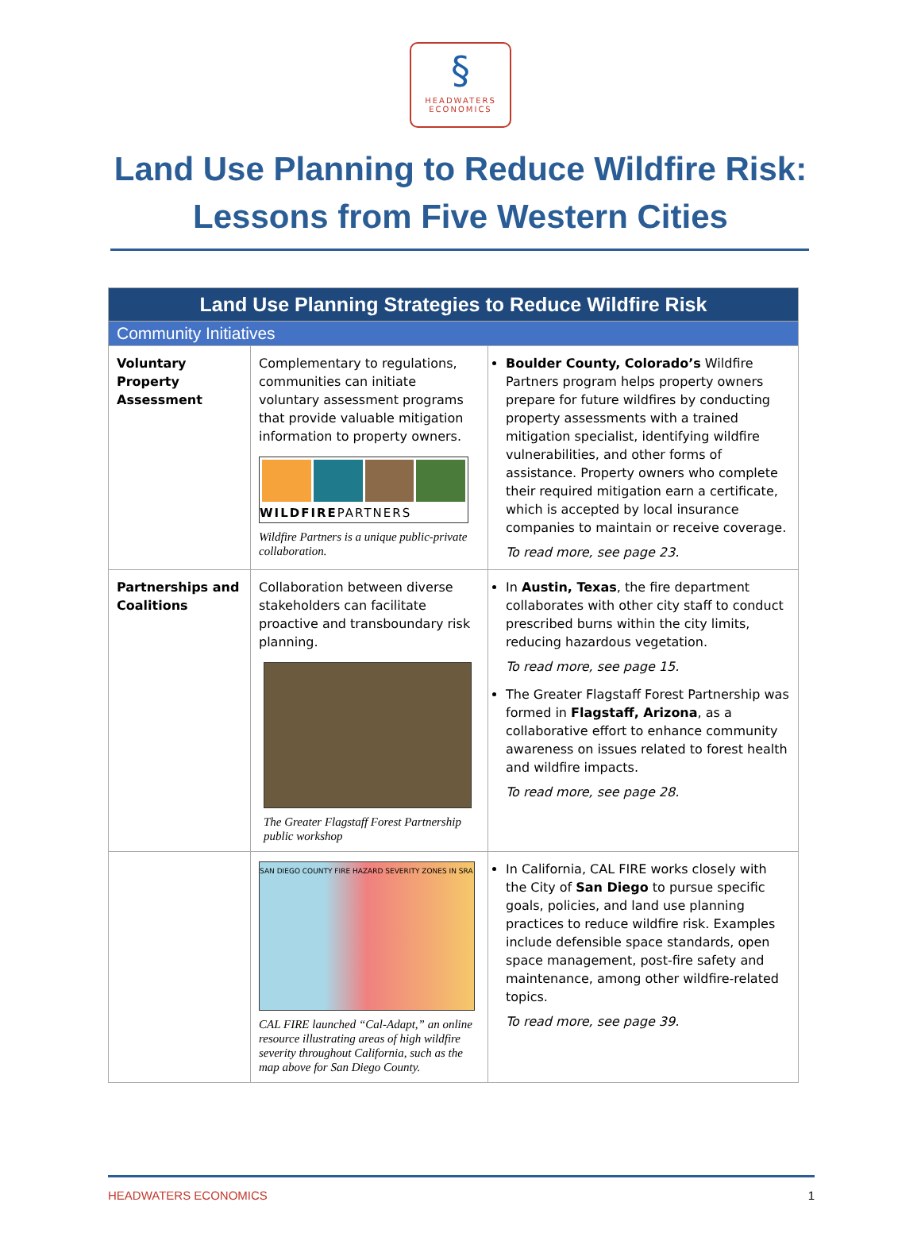§
HEADWATERS
ECONOMICS
Land Use Planning to Reduce Wildfire Risk:
Lessons from Five Western Cities
| Land Use Planning Strategies to Reduce Wildfire Risk | | |
| Community Initiatives | | |
| Voluntary Property Assessment | Complementary to regulations, communities can initiate voluntary assessment programs that provide valuable mitigation information to property owners. WILDFIRE PARTNERS Wildfire Partners is a unique public-private collaboration. | Boulder County, Colorado’s Wildfire Partners program helps property owners prepare for future wildfires by conducting property assessments with a trained mitigation specialist, identifying wildfire vulnerabilities, and other forms of assistance. Property owners who complete their required mitigation earn a certificate, which is accepted by local insurance companies to maintain or receive coverage. To read more, see page 23. |
| Partnerships and Coalitions | Collaboration between diverse stakeholders can facilitate proactive and transboundary risk planning. The Greater Flagstaff Forest Partnership public workshop | In Austin, Texas , the fire department collaborates with other city staff to conduct prescribed burns within the city limits, reducing hazardous vegetation. To read more, see page 15. The Greater Flagstaff Forest Partnership was formed in Flagstaff, Arizona , as a collaborative effort to enhance community awareness on issues related to forest health and wildfire impacts. To read more, see page 28. |
| | SAN DIEGO COUNTY FIRE HAZARD SEVERITY ZONES IN SRA CAL FIRE launched “Cal-Adapt,” an online resource illustrating areas of high wildfire severity throughout California, such as the map above for San Diego County. | In California, CAL FIRE works closely with the City of San Diego to pursue specific goals, policies, and land use planning practices to reduce wildfire risk. Examples include defensible space standards, open space management, post-fire safety and maintenance, among other wildfire-related topics. To read more, see page 39. |
HEADWATERS ECONOMICS 1